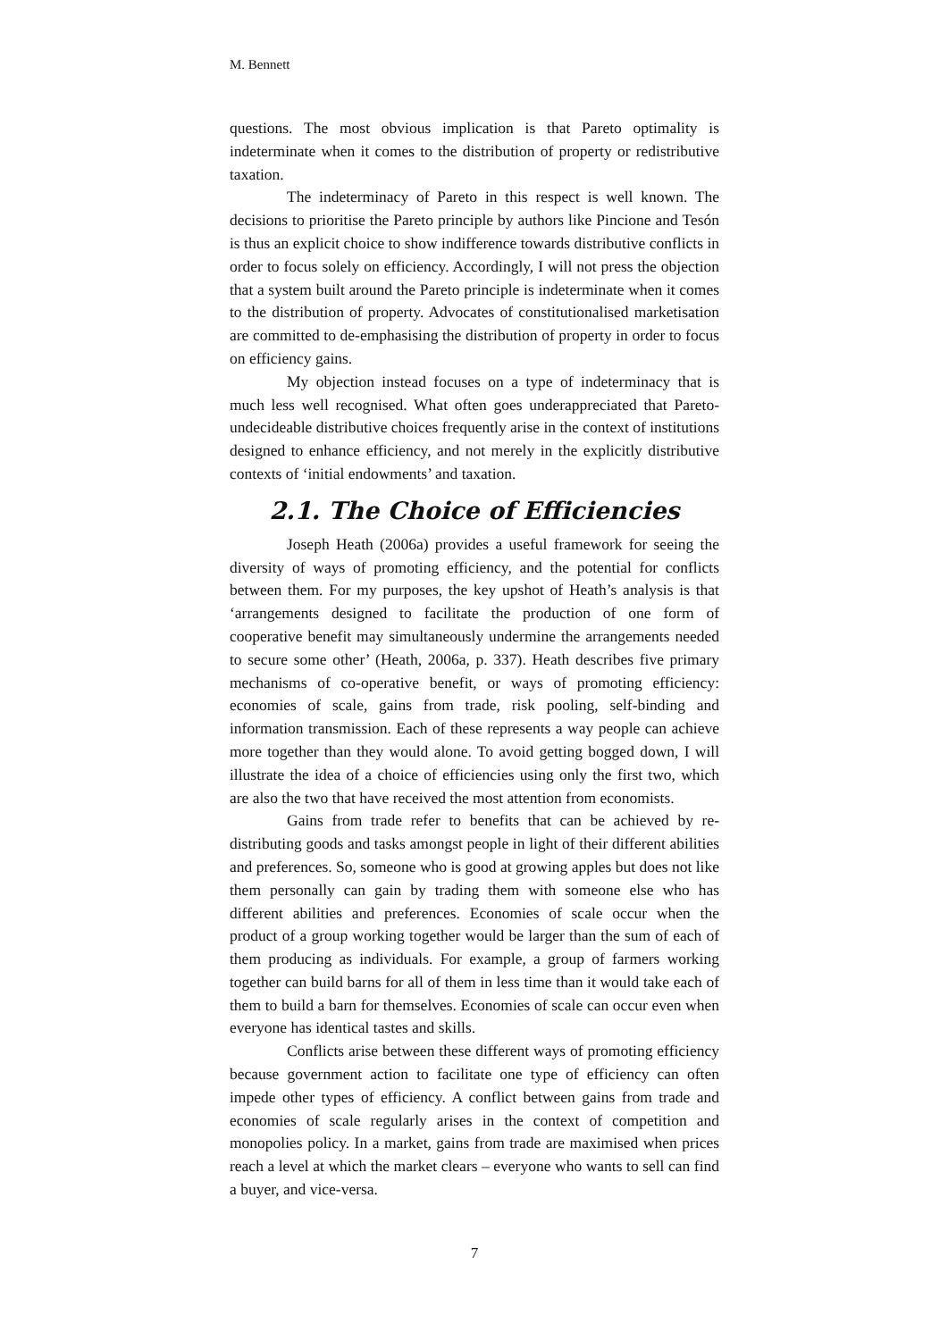M. Bennett
questions. The most obvious implication is that Pareto optimality is indeterminate when it comes to the distribution of property or redistributive taxation.
The indeterminacy of Pareto in this respect is well known. The decisions to prioritise the Pareto principle by authors like Pincione and Tesón is thus an explicit choice to show indifference towards distributive conflicts in order to focus solely on efficiency. Accordingly, I will not press the objection that a system built around the Pareto principle is indeterminate when it comes to the distribution of property. Advocates of constitutionalised marketisation are committed to de-emphasising the distribution of property in order to focus on efficiency gains.
My objection instead focuses on a type of indeterminacy that is much less well recognised. What often goes underappreciated that Pareto-undecideable distributive choices frequently arise in the context of institutions designed to enhance efficiency, and not merely in the explicitly distributive contexts of ‘initial endowments’ and taxation.
2.1. The Choice of Efficiencies
Joseph Heath (2006a) provides a useful framework for seeing the diversity of ways of promoting efficiency, and the potential for conflicts between them. For my purposes, the key upshot of Heath’s analysis is that ‘arrangements designed to facilitate the production of one form of cooperative benefit may simultaneously undermine the arrangements needed to secure some other’ (Heath, 2006a, p. 337). Heath describes five primary mechanisms of co-operative benefit, or ways of promoting efficiency: economies of scale, gains from trade, risk pooling, self-binding and information transmission. Each of these represents a way people can achieve more together than they would alone. To avoid getting bogged down, I will illustrate the idea of a choice of efficiencies using only the first two, which are also the two that have received the most attention from economists.
Gains from trade refer to benefits that can be achieved by re-distributing goods and tasks amongst people in light of their different abilities and preferences. So, someone who is good at growing apples but does not like them personally can gain by trading them with someone else who has different abilities and preferences. Economies of scale occur when the product of a group working together would be larger than the sum of each of them producing as individuals. For example, a group of farmers working together can build barns for all of them in less time than it would take each of them to build a barn for themselves. Economies of scale can occur even when everyone has identical tastes and skills.
Conflicts arise between these different ways of promoting efficiency because government action to facilitate one type of efficiency can often impede other types of efficiency. A conflict between gains from trade and economies of scale regularly arises in the context of competition and monopolies policy. In a market, gains from trade are maximised when prices reach a level at which the market clears – everyone who wants to sell can find a buyer, and vice-versa.
7